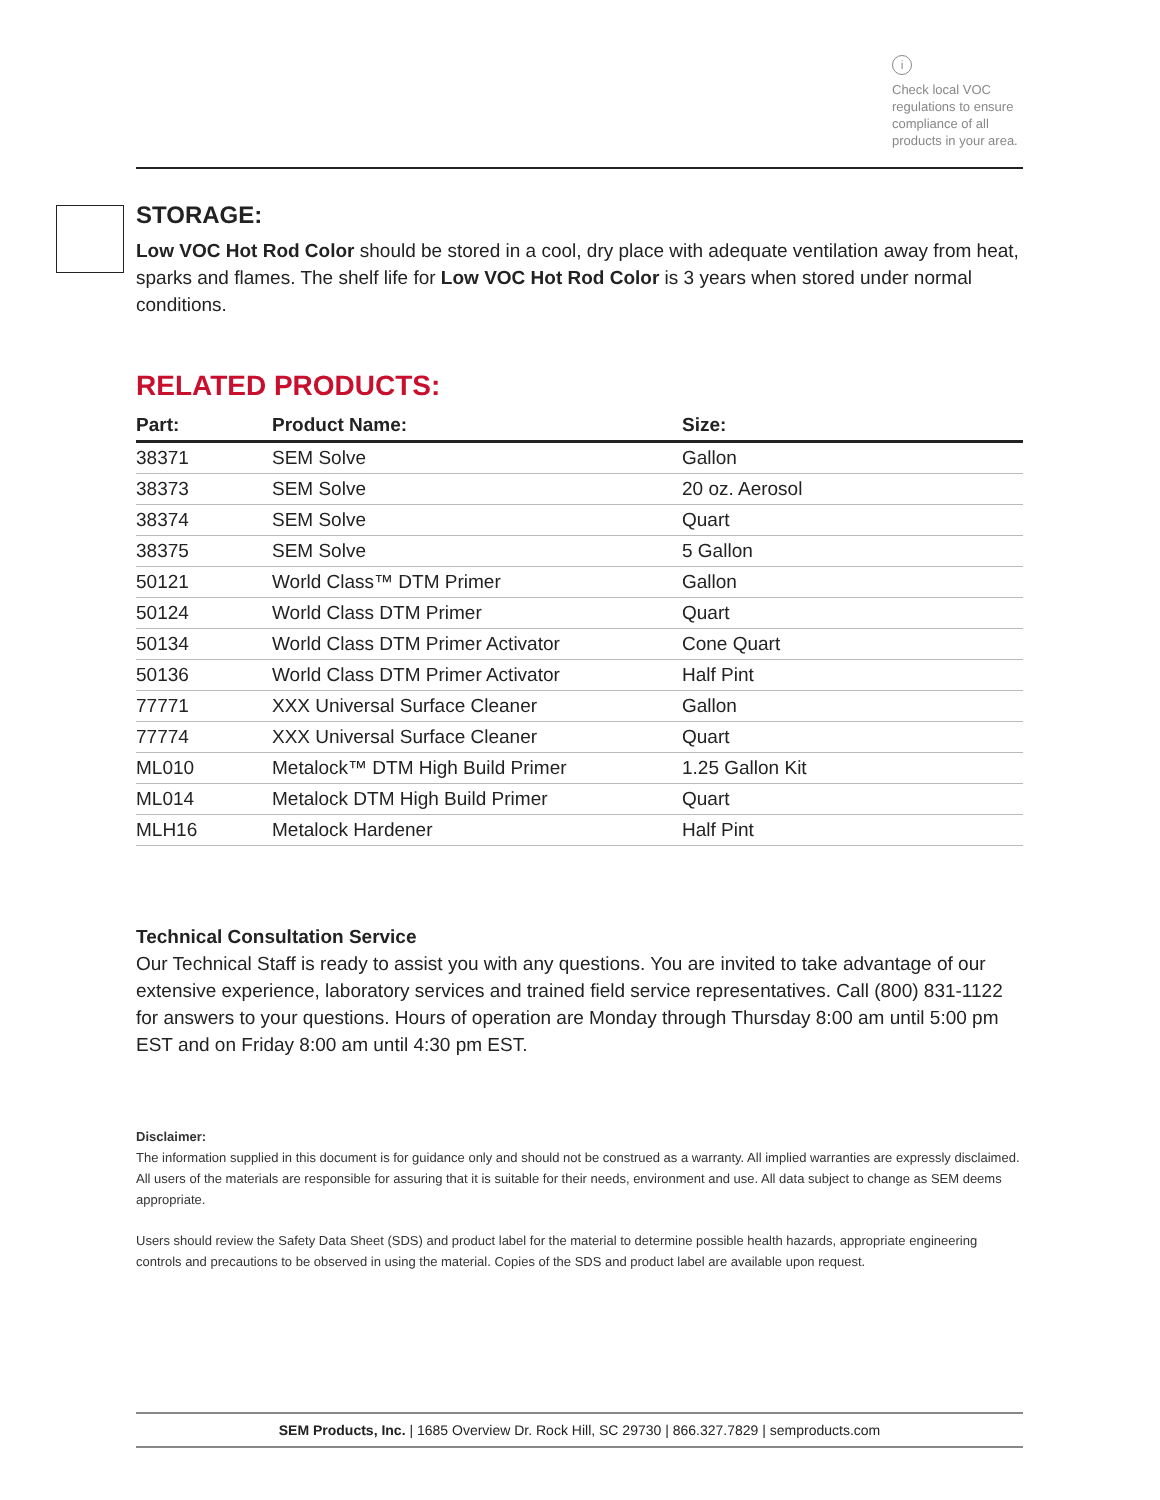i
Check local VOC regulations to ensure compliance of all products in your area.
STORAGE:
Low VOC Hot Rod Color should be stored in a cool, dry place with adequate ventilation away from heat, sparks and flames. The shelf life for Low VOC Hot Rod Color is 3 years when stored under normal conditions.
RELATED PRODUCTS:
| Part: | Product Name: | Size: |
| --- | --- | --- |
| 38371 | SEM Solve | Gallon |
| 38373 | SEM Solve | 20 oz. Aerosol |
| 38374 | SEM Solve | Quart |
| 38375 | SEM Solve | 5 Gallon |
| 50121 | World Class™ DTM Primer | Gallon |
| 50124 | World Class DTM Primer | Quart |
| 50134 | World Class DTM Primer Activator | Cone Quart |
| 50136 | World Class DTM Primer Activator | Half Pint |
| 77771 | XXX Universal Surface Cleaner | Gallon |
| 77774 | XXX Universal Surface Cleaner | Quart |
| ML010 | Metalock™ DTM High Build Primer | 1.25 Gallon Kit |
| ML014 | Metalock DTM High Build Primer | Quart |
| MLH16 | Metalock Hardener | Half Pint |
Technical Consultation Service
Our Technical Staff is ready to assist you with any questions. You are invited to take advantage of our extensive experience, laboratory services and trained field service representatives. Call (800) 831-1122 for answers to your questions. Hours of operation are Monday through Thursday 8:00 am until 5:00 pm EST and on Friday 8:00 am until 4:30 pm EST.
Disclaimer:
The information supplied in this document is for guidance only and should not be construed as a warranty. All implied warranties are expressly disclaimed. All users of the materials are responsible for assuring that it is suitable for their needs, environment and use. All data subject to change as SEM deems appropriate.
Users should review the Safety Data Sheet (SDS) and product label for the material to determine possible health hazards, appropriate engineering controls and precautions to be observed in using the material. Copies of the SDS and product label are available upon request.
SEM Products, Inc. | 1685 Overview Dr. Rock Hill, SC 29730 | 866.327.7829 | semproducts.com